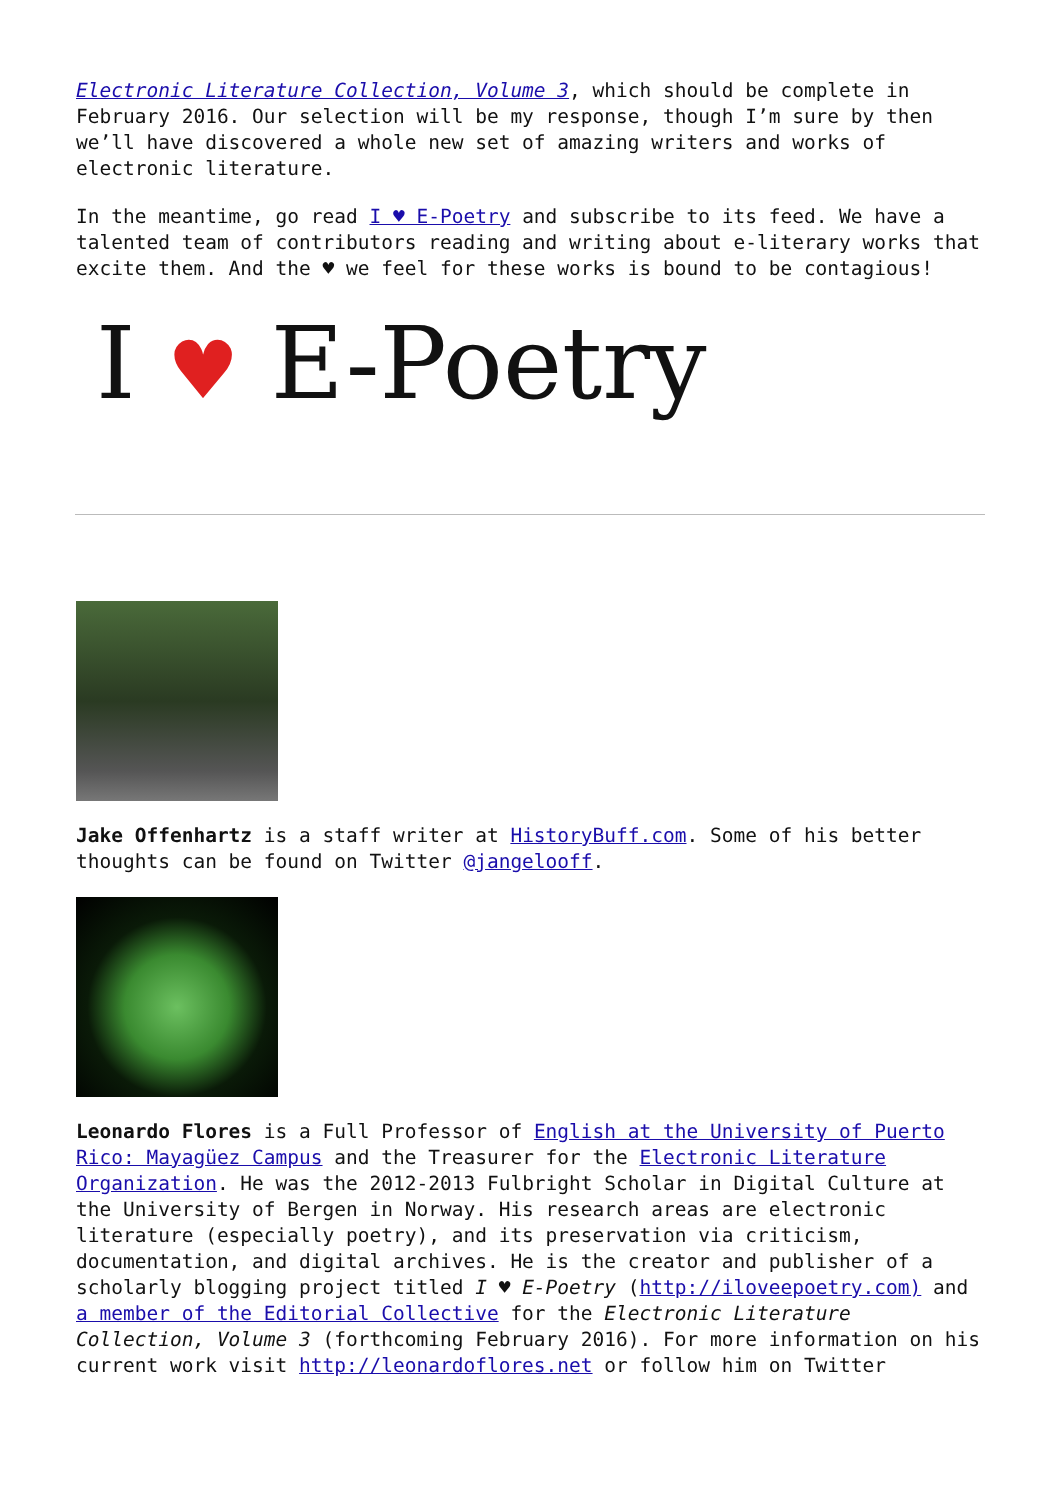Electronic Literature Collection, Volume 3, which should be complete in February 2016. Our selection will be my response, though I’m sure by then we’ll have discovered a whole new set of amazing writers and works of electronic literature.
In the meantime, go read I ♥ E-Poetry and subscribe to its feed. We have a talented team of contributors reading and writing about e-literary works that excite them. And the ♥ we feel for these works is bound to be contagious!
I ♥ E-Poetry
Jake Offenhartz is a staff writer at HistoryBuff.com. Some of his better thoughts can be found on Twitter @jangelooff.
Leonardo Flores is a Full Professor of English at the University of Puerto Rico: Mayagüez Campus and the Treasurer for the Electronic Literature Organization. He was the 2012-2013 Fulbright Scholar in Digital Culture at the University of Bergen in Norway. His research areas are electronic literature (especially poetry), and its preservation via criticism, documentation, and digital archives. He is the creator and publisher of a scholarly blogging project titled I ♥ E-Poetry (http://iloveepoetry.com) and a member of the Editorial Collective for the Electronic Literature Collection, Volume 3 (forthcoming February 2016). For more information on his current work visit http://leonardoflores.net or follow him on Twitter